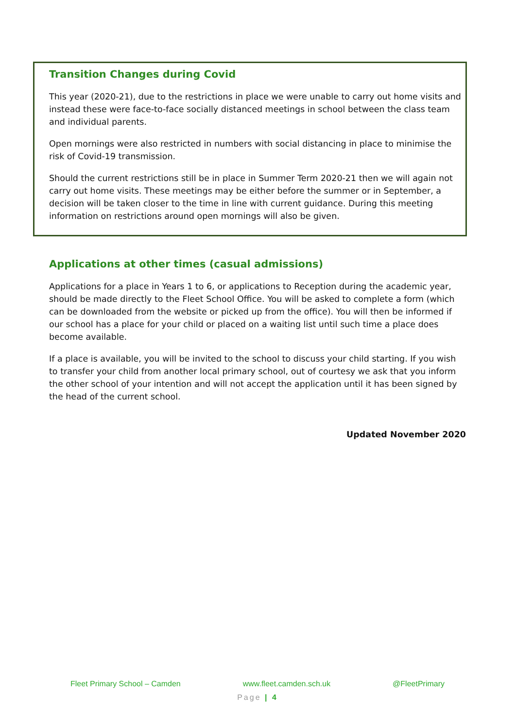Transition Changes during Covid
This year (2020-21), due to the restrictions in place we were unable to carry out home visits and instead these were face-to-face socially distanced meetings in school between the class team and individual parents.
Open mornings were also restricted in numbers with social distancing in place to minimise the risk of Covid-19 transmission.
Should the current restrictions still be in place in Summer Term 2020-21 then we will again not carry out home visits. These meetings may be either before the summer or in September, a decision will be taken closer to the time in line with current guidance. During this meeting information on restrictions around open mornings will also be given.
Applications at other times (casual admissions)
Applications for a place in Years 1 to 6, or applications to Reception during the academic year, should be made directly to the Fleet School Office. You will be asked to complete a form (which can be downloaded from the website or picked up from the office). You will then be informed if our school has a place for your child or placed on a waiting list until such time a place does become available.
If a place is available, you will be invited to the school to discuss your child starting. If you wish to transfer your child from another local primary school, out of courtesy we ask that you inform the other school of your intention and will not accept the application until it has been signed by the head of the current school.
Updated November 2020
Fleet Primary School – Camden www.fleet.camden.sch.uk @FleetPrimary
Page | 4